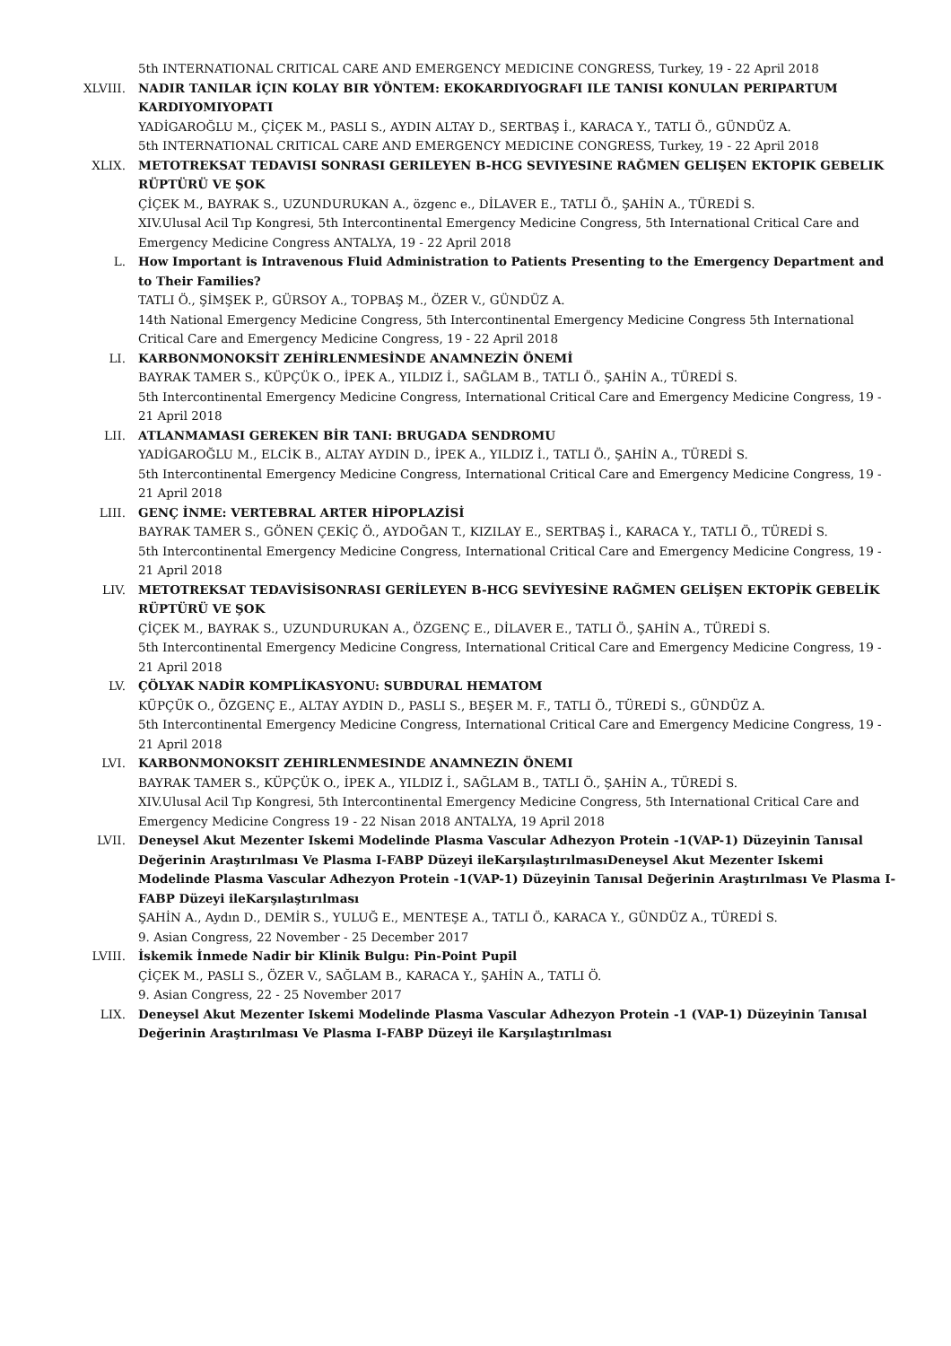5th INTERNATIONAL CRITICAL CARE AND EMERGENCY MEDICINE CONGRESS, Turkey, 19 - 22 April 2018
XLVIII. NADIR TANILAR İÇIN KOLAY BIR YÖNTEM: EKOKARDIYOGRAFI ILE TANISI KONULAN PERIPARTUM KARDIYOMIYOPATI
YADİGAROĞLU M., ÇİÇEK M., PASLI S., AYDIN ALTAY D., SERTBAŞ İ., KARACA Y., TATLI Ö., GÜNDÜZ A.
5th INTERNATIONAL CRITICAL CARE AND EMERGENCY MEDICINE CONGRESS, Turkey, 19 - 22 April 2018
XLIX. METOTREKSAT TEDAVISI SONRASI GERILEYEN B-HCG SEVIYESINE RAĞMEN GELIŞEN EKTOPIK GEBELIK RÜPTÜRÜ VE ŞOK
ÇİÇEK M., BAYRAK S., UZUNDURUKAN A., özgenc e., DİLAVER E., TATLI Ö., ŞAHİN A., TÜREDİ S.
XIV.Ulusal Acil Tıp Kongresi, 5th Intercontinental Emergency Medicine Congress, 5th International Critical Care and Emergency Medicine Congress ANTALYA, 19 - 22 April 2018
L. How Important is Intravenous Fluid Administration to Patients Presenting to the Emergency Department and to Their Families?
TATLI Ö., ŞİMŞEK P., GÜRSOY A., TOPBAŞ M., ÖZER V., GÜNDÜZ A.
14th National Emergency Medicine Congress, 5th Intercontinental Emergency Medicine Congress 5th International Critical Care and Emergency Medicine Congress, 19 - 22 April 2018
LI. KARBONMONOKSİT ZEHİRLENMESİNDE ANAMNEZİN ÖNEMİ
BAYRAK TAMER S., KÜPÇÜK O., İPEK A., YILDIZ İ., SAĞLAM B., TATLI Ö., ŞAHİN A., TÜREDİ S.
5th Intercontinental Emergency Medicine Congress, International Critical Care and Emergency Medicine Congress, 19 - 21 April 2018
LII. ATLANMAMASI GEREKEN BİR TANI: BRUGADA SENDROMU
YADİGAROĞLU M., ELCİK B., ALTAY AYDIN D., İPEK A., YILDIZ İ., TATLI Ö., ŞAHİN A., TÜREDİ S.
5th Intercontinental Emergency Medicine Congress, International Critical Care and Emergency Medicine Congress, 19 - 21 April 2018
LIII. GENÇ İNME: VERTEBRAL ARTER HİPOPLAZİSİ
BAYRAK TAMER S., GÖNEN ÇEKİÇ Ö., AYDOĞAN T., KIZILAY E., SERTBAŞ İ., KARACA Y., TATLI Ö., TÜREDİ S.
5th Intercontinental Emergency Medicine Congress, International Critical Care and Emergency Medicine Congress, 19 - 21 April 2018
LIV. METOTREKSAT TEDAVİSİSONRASI GERİLEYEN B-HCG SEVİYESİNE RAĞMEN GELİŞEN EKTOPİK GEBELİK RÜPTÜRÜ VE ŞOK
ÇİÇEK M., BAYRAK S., UZUNDURUKAN A., ÖZGENÇ E., DİLAVER E., TATLI Ö., ŞAHİN A., TÜREDİ S.
5th Intercontinental Emergency Medicine Congress, International Critical Care and Emergency Medicine Congress, 19 - 21 April 2018
LV. ÇÖLYAK NADİR KOMPLİKASYONU: SUBDURAL HEMATOM
KÜPÇÜK O., ÖZGENÇ E., ALTAY AYDIN D., PASLI S., BEŞER M. F., TATLI Ö., TÜREDİ S., GÜNDÜZ A.
5th Intercontinental Emergency Medicine Congress, International Critical Care and Emergency Medicine Congress, 19 - 21 April 2018
LVI. KARBONMONOKSIT ZEHIRLENMESINDE ANAMNEZIN ÖNEMI
BAYRAK TAMER S., KÜPÇÜK O., İPEK A., YILDIZ İ., SAĞLAM B., TATLI Ö., ŞAHİN A., TÜREDİ S.
XIV.Ulusal Acil Tıp Kongresi, 5th Intercontinental Emergency Medicine Congress, 5th International Critical Care and Emergency Medicine Congress 19 - 22 Nisan 2018 ANTALYA, 19 April 2018
LVII. Deneysel Akut Mezenter Iskemi Modelinde Plasma Vascular Adhezyon Protein -1(VAP-1) Düzeyinin Tanısal Değerinin Araştırılması Ve Plasma I-FABP Düzeyi ileKarşılaştırılmasıDeneysel Akut Mezenter Iskemi Modelinde Plasma Vascular Adhezyon Protein -1(VAP-1) Düzeyinin Tanısal Değerinin Araştırılması Ve Plasma I-FABP Düzeyi ileKarşılaştırılması
ŞAHİN A., Aydın D., DEMİR S., YULUĞ E., MENTEŞE A., TATLI Ö., KARACA Y., GÜNDÜZ A., TÜREDİ S.
9. Asian Congress, 22 November - 25 December 2017
LVIII. İskemik İnmede Nadir bir Klinik Bulgu: Pin-Point Pupil
ÇİÇEK M., PASLI S., ÖZER V., SAĞLAM B., KARACA Y., ŞAHİN A., TATLI Ö.
9. Asian Congress, 22 - 25 November 2017
LIX. Deneysel Akut Mezenter Iskemi Modelinde Plasma Vascular Adhezyon Protein -1 (VAP-1) Düzeyinin Tanısal Değerinin Araştırılması Ve Plasma I-FABP Düzeyi ile Karşılaştırılması